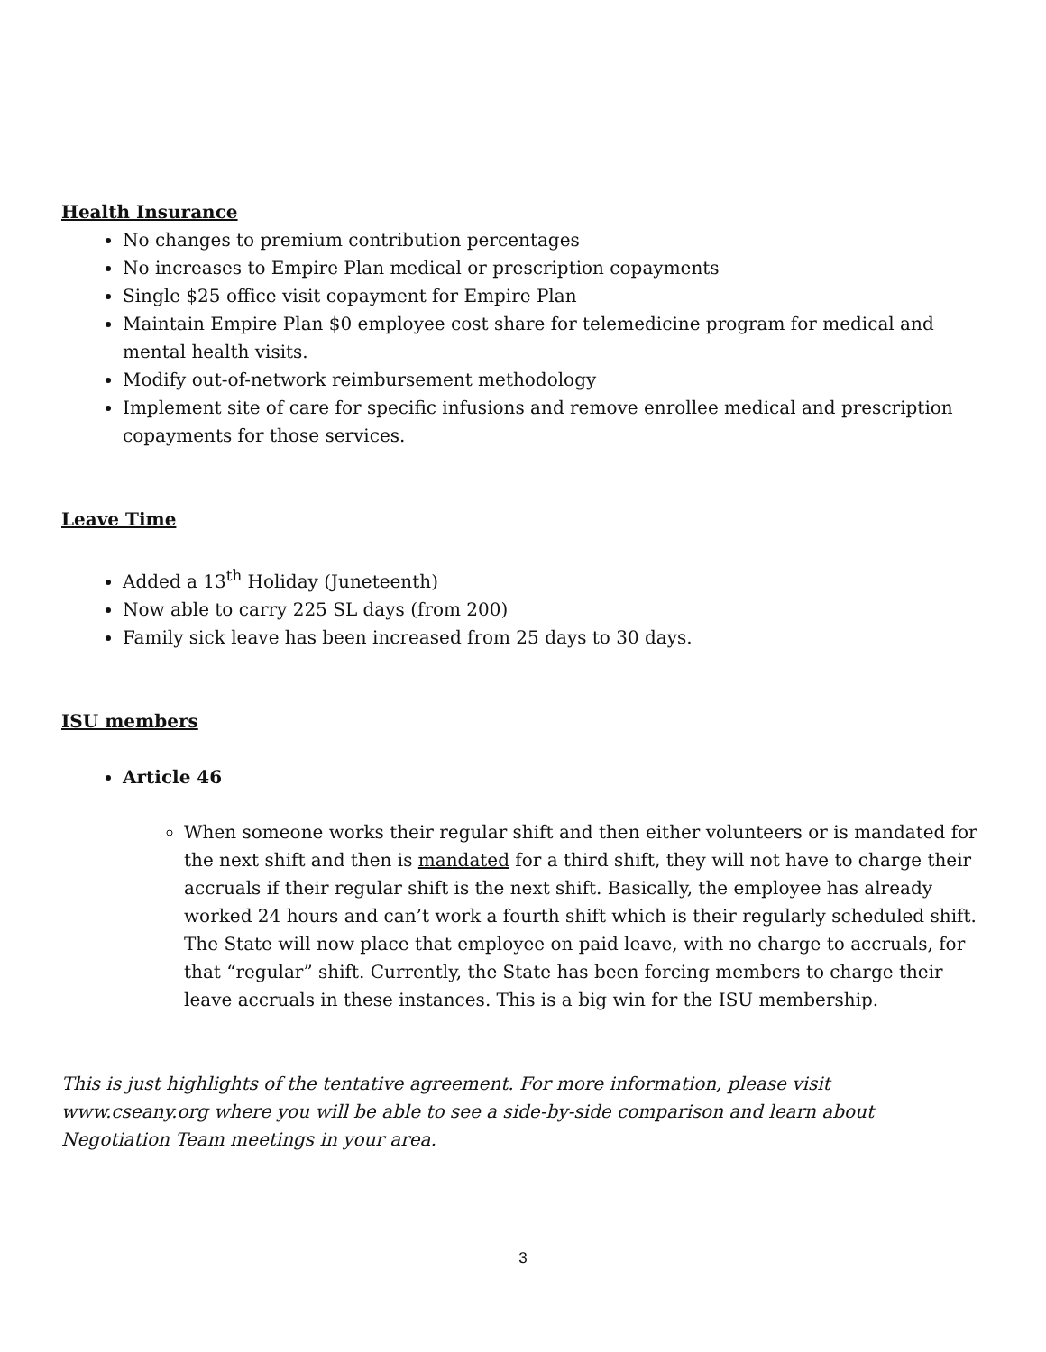Health Insurance
No changes to premium contribution percentages
No increases to Empire Plan medical or prescription copayments
Single $25 office visit copayment for Empire Plan
Maintain Empire Plan $0 employee cost share for telemedicine program for medical and mental health visits.
Modify out-of-network reimbursement methodology
Implement site of care for specific infusions and remove enrollee medical and prescription copayments for those services.
Leave Time
Added a 13<sup>th</sup> Holiday (Juneteenth)
Now able to carry 225 SL days (from 200)
Family sick leave has been increased from 25 days to 30 days.
ISU members
Article 46
When someone works their regular shift and then either volunteers or is mandated for the next shift and then is mandated for a third shift, they will not have to charge their accruals if their regular shift is the next shift. Basically, the employee has already worked 24 hours and can’t work a fourth shift which is their regularly scheduled shift. The State will now place that employee on paid leave, with no charge to accruals, for that “regular” shift. Currently, the State has been forcing members to charge their leave accruals in these instances. This is a big win for the ISU membership.
This is just highlights of the tentative agreement. For more information, please visit www.cseany.org where you will be able to see a side-by-side comparison and learn about Negotiation Team meetings in your area.
3